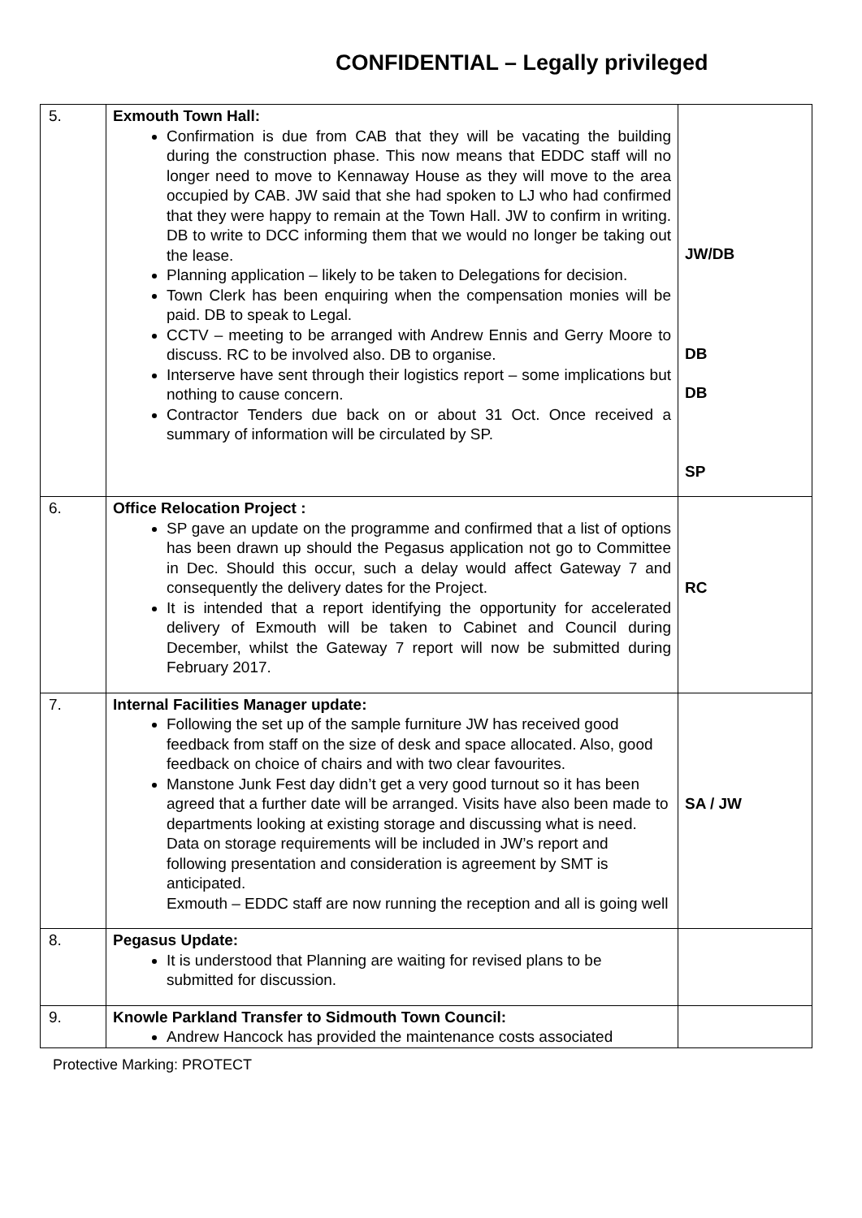CONFIDENTIAL – Legally privileged
| 5. | Exmouth Town Hall: Confirmation is due from CAB that they will be vacating the building during the construction phase. This now means that EDDC staff will no longer need to move to Kennaway House as they will move to the area occupied by CAB. JW said that she had spoken to LJ who had confirmed that they were happy to remain at the Town Hall. JW to confirm in writing. DB to write to DCC informing them that we would no longer be taking out the lease. Planning application – likely to be taken to Delegations for decision. Town Clerk has been enquiring when the compensation monies will be paid. DB to speak to Legal. CCTV – meeting to be arranged with Andrew Ennis and Gerry Moore to discuss. RC to be involved also. DB to organise. Interserve have sent through their logistics report – some implications but nothing to cause concern. Contractor Tenders due back on or about 31 Oct. Once received a summary of information will be circulated by SP. | JW/DB DB DB SP |
| 6. | Office Relocation Project : SP gave an update on the programme and confirmed that a list of options has been drawn up should the Pegasus application not go to Committee in Dec. Should this occur, such a delay would affect Gateway 7 and consequently the delivery dates for the Project. It is intended that a report identifying the opportunity for accelerated delivery of Exmouth will be taken to Cabinet and Council during December, whilst the Gateway 7 report will now be submitted during February 2017. | RC |
| 7. | Internal Facilities Manager update: Following the set up of the sample furniture JW has received good feedback from staff on the size of desk and space allocated. Also, good feedback on choice of chairs and with two clear favourites. Manstone Junk Fest day didn’t get a very good turnout so it has been agreed that a further date will be arranged. Visits have also been made to departments looking at existing storage and discussing what is need. Data on storage requirements will be included in JW’s report and following presentation and consideration is agreement by SMT is anticipated. Exmouth – EDDC staff are now running the reception and all is going well | SA / JW |
| 8. | Pegasus Update: It is understood that Planning are waiting for revised plans to be submitted for discussion. | |
| 9. | Knowle Parkland Transfer to Sidmouth Town Council: Andrew Hancock has provided the maintenance costs associated | |
Protective Marking: PROTECT